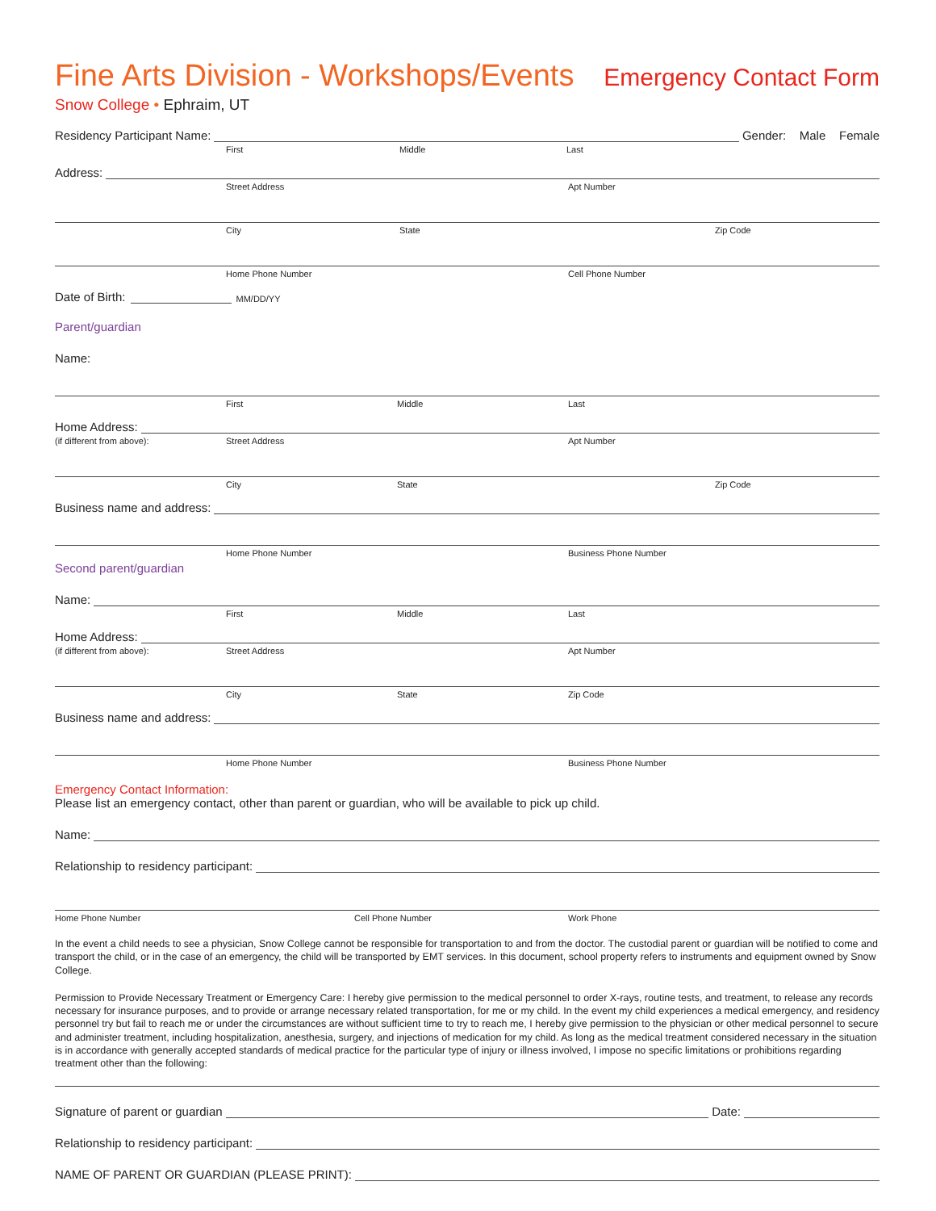Fine Arts Division - Workshops/Events Emergency Contact Form
Snow College • Ephraim, UT
Residency Participant Name:
Gender: Male Female
First Middle Last
Address:
Street Address Apt Number
City State Zip Code
Home Phone Number Cell Phone Number
Date of Birth: MM/DD/YY
Parent/guardian
Name:
First Middle Last
Home Address:
(if different from above): Street Address Apt Number
City State Zip Code
Business name and address:
Home Phone Number Business Phone Number
Second parent/guardian
Name:
First Middle Last
Home Address:
(if different from above): Street Address Apt Number
City State Zip Code
Business name and address:
Home Phone Number Business Phone Number
Emergency Contact Information:
Please list an emergency contact, other than parent or guardian, who will be available to pick up child.
Name:
Relationship to residency participant:
Home Phone Number Cell Phone Number Work Phone
In the event a child needs to see a physician, Snow College cannot be responsible for transportation to and from the doctor. The custodial parent or guardian will be notified to come and transport the child, or in the case of an emergency, the child will be transported by EMT services. In this document, school property refers to instruments and equipment owned by Snow College.
Permission to Provide Necessary Treatment or Emergency Care: I hereby give permission to the medical personnel to order X-rays, routine tests, and treatment, to release any records necessary for insurance purposes, and to provide or arrange necessary related transportation, for me or my child. In the event my child experiences a medical emergency, and residency personnel try but fail to reach me or under the circumstances are without sufficient time to try to reach me, I hereby give permission to the physician or other medical personnel to secure and administer treatment, including hospitalization, anesthesia, surgery, and injections of medication for my child. As long as the medical treatment considered necessary in the situation is in accordance with generally accepted standards of medical practice for the particular type of injury or illness involved, I impose no specific limitations or prohibitions regarding treatment other than the following:
Signature of parent or guardian
Date:
Relationship to residency participant:
NAME OF PARENT OR GUARDIAN (PLEASE PRINT):